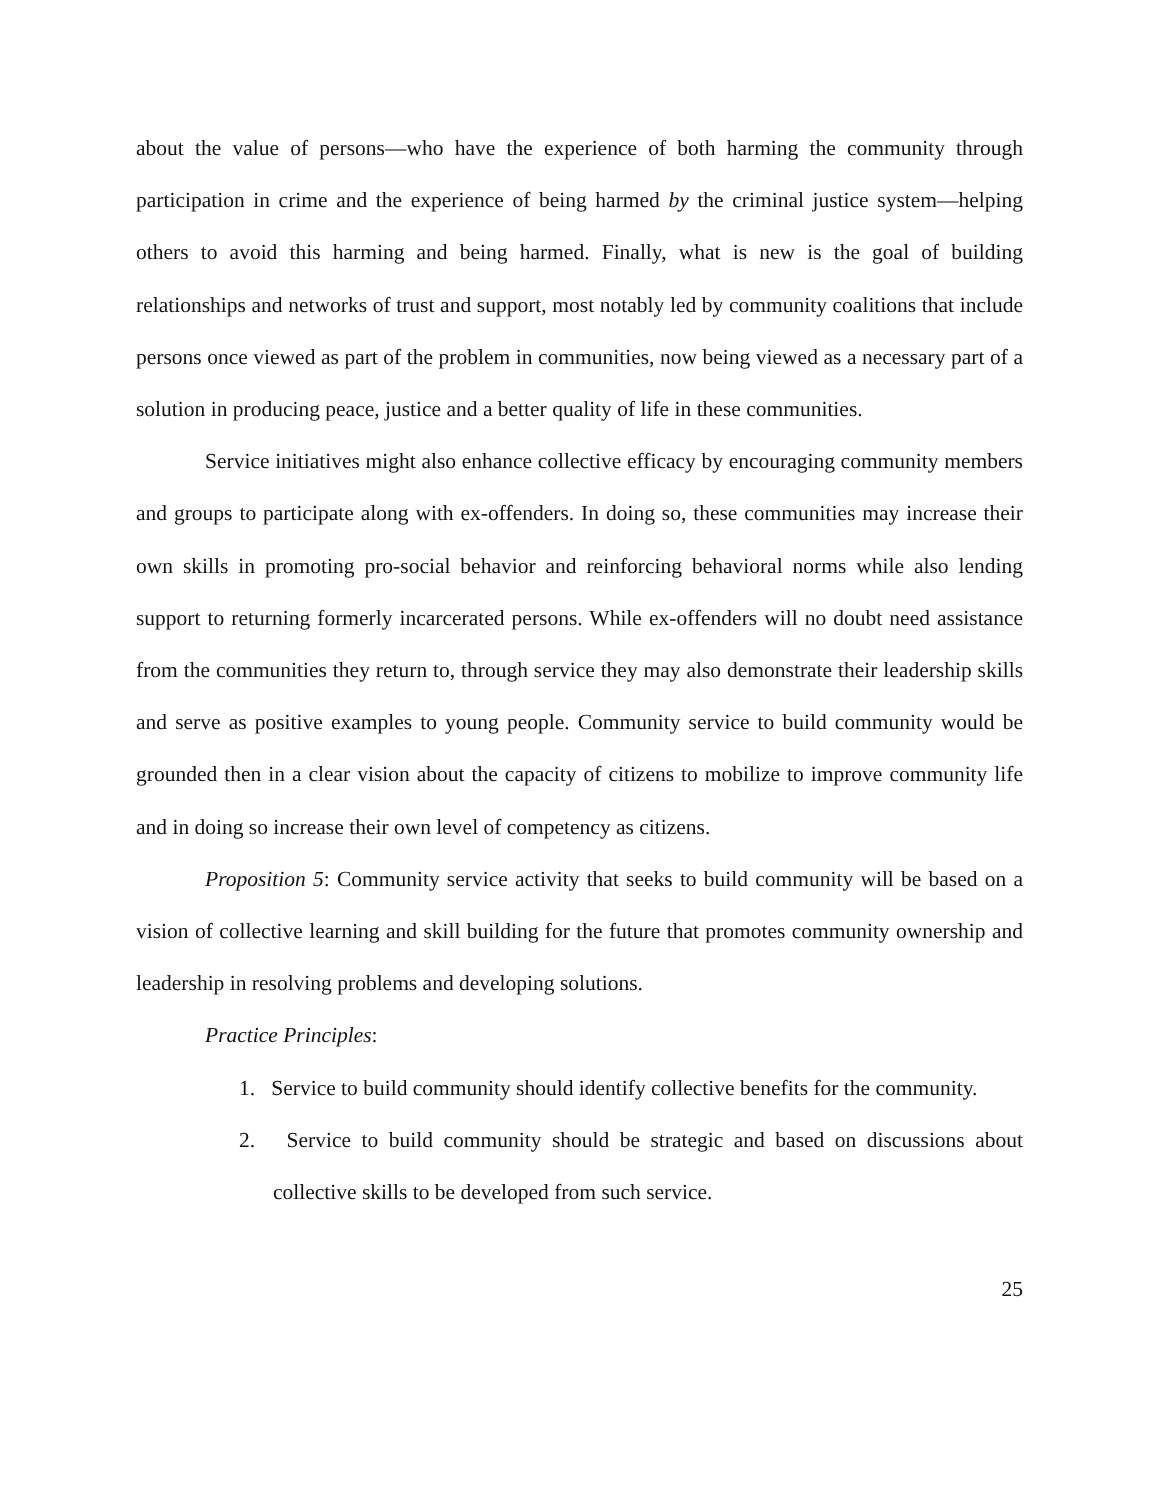about the value of persons—who have the experience of both harming the community through participation in crime and the experience of being harmed by the criminal justice system—helping others to avoid this harming and being harmed. Finally, what is new is the goal of building relationships and networks of trust and support, most notably led by community coalitions that include persons once viewed as part of the problem in communities, now being viewed as a necessary part of a solution in producing peace, justice and a better quality of life in these communities.
Service initiatives might also enhance collective efficacy by encouraging community members and groups to participate along with ex-offenders. In doing so, these communities may increase their own skills in promoting pro-social behavior and reinforcing behavioral norms while also lending support to returning formerly incarcerated persons. While ex-offenders will no doubt need assistance from the communities they return to, through service they may also demonstrate their leadership skills and serve as positive examples to young people. Community service to build community would be grounded then in a clear vision about the capacity of citizens to mobilize to improve community life and in doing so increase their own level of competency as citizens.
Proposition 5: Community service activity that seeks to build community will be based on a vision of collective learning and skill building for the future that promotes community ownership and leadership in resolving problems and developing solutions.
Practice Principles:
1. Service to build community should identify collective benefits for the community.
2. Service to build community should be strategic and based on discussions about collective skills to be developed from such service.
25